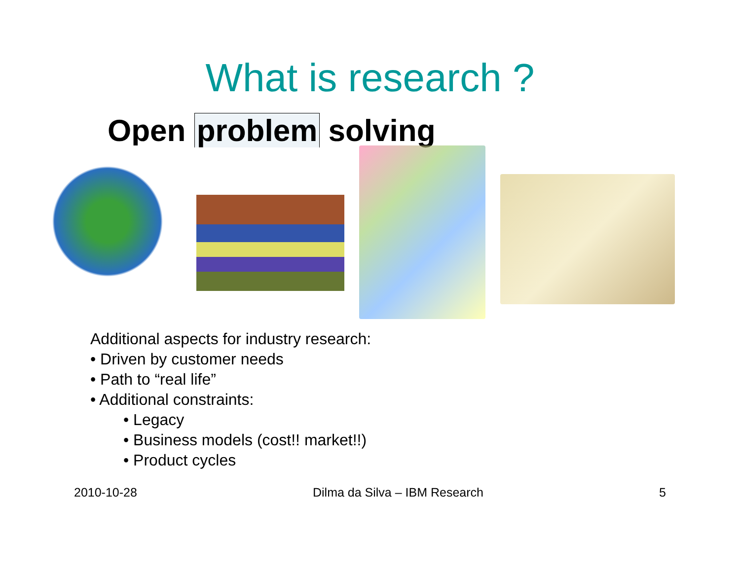What is research ?
Open problem solving
Additional aspects for industry research:
• Driven by customer needs
• Path to “real life”
• Additional constraints:
• Legacy
• Business models (cost!! market!!)
• Product cycles
2010-10-28 Dilma da Silva – IBM Research 5